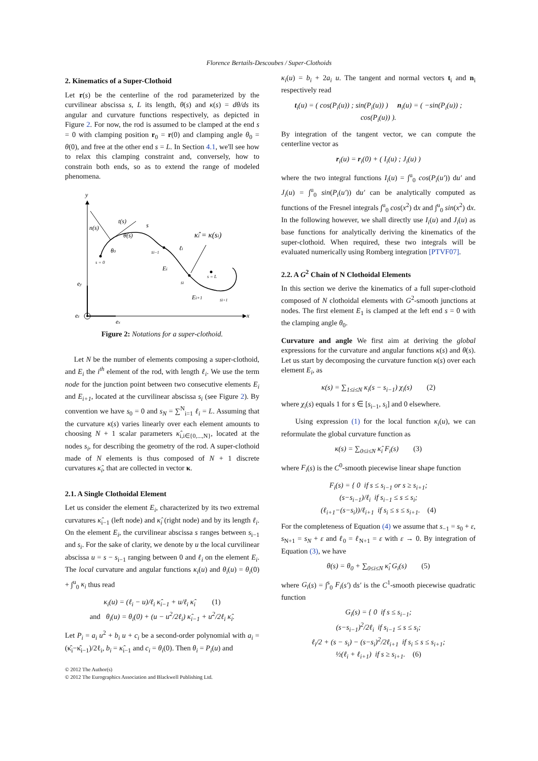Florence Bertails-Descoubes / Super-Clothoids
2. Kinematics of a Super-Clothoid
Let r(s) be the centerline of the rod parameterized by the curvilinear abscissa s, L its length, θ(s) and κ(s) = dθ/ds its angular and curvature functions respectively, as depicted in Figure 2. For now, the rod is assumed to be clamped at the end s = 0 with clamping position r<sub>0</sub> = r(0) and clamping angle θ<sub>0</sub> = θ(0), and free at the other end s = L. In Section 4.1, we'll see how to relax this clamping constraint and, conversely, how to constrain both ends, so as to extend the range of modeled phenomena.
y
n(s)
t(s)
θ(s)
θ0
s = 0
si−1
Ei
ℓi
si
κ̂i = κ(si)
s = L
Ei+1
si+1
ey
ez
ex
x
s
Figure 2: Notations for a super-clothoid.
Let N be the number of elements composing a super-clothoid, and E<sub>i</sub> the i<sup>th</sup> element of the rod, with length ℓ<sub>i</sub>. We use the term node for the junction point between two consecutive elements E<sub>i</sub> and E<sub>i+1</sub>, located at the curvilinear abscissa s<sub>i</sub> (see Figure 2). By convention we have s<sub>0</sub> = 0 and s<sub>N</sub> = ∑<sup>N</sup><sub>i=1</sub> ℓ<sub>i</sub> = L. Assuming that the curvature κ(s) varies linearly over each element amounts to choosing N + 1 scalar parameters κ̂<sub>i,i∈{0,...,N}</sub>, located at the nodes s<sub>i</sub>, for describing the geometry of the rod. A super-clothoid made of N elements is thus composed of N + 1 discrete curvatures κ̂<sub>i</sub>, that are collected in vector κ.
2.1. A Single Clothoidal Element
Let us consider the element E<sub>i</sub>, characterized by its two extremal curvatures κ̂<sub>i−1</sub> (left node) and κ̂<sub>i</sub> (right node) and by its length ℓ<sub>i</sub>. On the element E<sub>i</sub>, the curvilinear abscissa s ranges between s<sub>i−1</sub> and s<sub>i</sub>. For the sake of clarity, we denote by u the local curvilinear abscissa u = s − s<sub>i−1</sub> ranging between 0 and ℓ<sub>i</sub> on the element E<sub>i</sub>. The local curvature and angular functions κ<sub>i</sub>(u) and θ<sub>i</sub>(u) = θ<sub>i</sub>(0) + ∫<sup>u</sup><sub>0</sub> κ<sub>i</sub> thus read
κ<sub>i</sub>(u) = (ℓ<sub>i</sub> − u)/ℓ<sub>i</sub> κ̂<sub>i−1</sub> + u/ℓ<sub>i</sub> κ̂<sub>i</sub> (1)
and θ<sub>i</sub>(u) = θ<sub>i</sub>(0) + (u − u<sup>2</sup>/2ℓ<sub>i</sub>) κ̂<sub>i−1</sub> + u<sup>2</sup>/2ℓ<sub>i</sub> κ̂<sub>i</sub>.
Let P<sub>i</sub> = a<sub>i</sub> u<sup>2</sup> + b<sub>i</sub> u + c<sub>i</sub> be a second-order polynomial with a<sub>i</sub> = (κ̂<sub>i</sub>−κ̂<sub>i−1</sub>)/2ℓ<sub>i</sub>, b<sub>i</sub> = κ̂<sub>i−1</sub> and c<sub>i</sub> = θ<sub>i</sub>(0). Then θ<sub>i</sub> = P<sub>i</sub>(u) and
© 2012 The Author(s)
© 2012 The Eurographics Association and Blackwell Publishing Ltd.
κ<sub>i</sub>(u) = b<sub>i</sub> + 2a<sub>i</sub> u. The tangent and normal vectors t<sub>i</sub> and n<sub>i</sub> respectively read
t<sub>i</sub>(u) = ( cos(P<sub>i</sub>(u)) ; sin(P<sub>i</sub>(u)) ) n<sub>i</sub>(u) = ( −sin(P<sub>i</sub>(u)) ; cos(P<sub>i</sub>(u)) ).
By integration of the tangent vector, we can compute the centerline vector as
r<sub>i</sub>(u) = r<sub>i</sub>(0) + ( I<sub>i</sub>(u) ; J<sub>i</sub>(u) )
where the two integral functions I<sub>i</sub>(u) = ∫<sup>u</sup><sub>0</sub> cos(P<sub>i</sub>(u′)) du′ and J<sub>i</sub>(u) = ∫<sup>u</sup><sub>0</sub> sin(P<sub>i</sub>(u′)) du′ can be analytically computed as functions of the Fresnel integrals ∫<sup>u</sup><sub>0</sub> cos(x<sup>2</sup>) dx and ∫<sup>u</sup><sub>0</sub> sin(x<sup>2</sup>) dx. In the following however, we shall directly use I<sub>i</sub>(u) and J<sub>i</sub>(u) as base functions for analytically deriving the kinematics of the super-clothoid. When required, these two integrals will be evaluated numerically using Romberg integration [PTVF07].
2.2. A G<sup>2</sup> Chain of N Clothoidal Elements
In this section we derive the kinematics of a full super-clothoid composed of N clothoidal elements with G<sup>2</sup>-smooth junctions at nodes. The first element E<sub>1</sub> is clamped at the left end s = 0 with the clamping angle θ<sub>0</sub>.
Curvature and angle We first aim at deriving the global expressions for the curvature and angular functions κ(s) and θ(s). Let us start by decomposing the curvature function κ(s) over each element E<sub>i</sub>, as
κ(s) = ∑<sub>1≤i≤N</sub> κ<sub>i</sub>(s − s<sub>i−1</sub>) χ<sub>i</sub>(s) (2)
where χ<sub>i</sub>(s) equals 1 for s ∈ [s<sub>i−1</sub>, s<sub>i</sub>] and 0 elsewhere.
Using expression (1) for the local function κ<sub>i</sub>(u), we can reformulate the global curvature function as
κ(s) = ∑<sub>0≤i≤N</sub> κ̂<sub>i</sub> F<sub>i</sub>(s) (3)
where F<sub>i</sub>(s) is the C<sup>0</sup>-smooth piecewise linear shape function
F<sub>i</sub>(s) = { 0 if s ≤ s<sub>i−1</sub> or s ≥ s<sub>i+1</sub>;
(s−s<sub>i−1</sub>)/ℓ<sub>i</sub> if s<sub>i−1</sub> ≤ s ≤ s<sub>i</sub>;
(ℓ<sub>i+1</sub>−(s−s<sub>i</sub>))/ℓ<sub>i+1</sub> if s<sub>i</sub> ≤ s ≤ s<sub>i+1</sub>. (4)
For the completeness of Equation (4) we assume that s<sub>−1</sub> = s<sub>0</sub> + ε, s<sub>N+1</sub> = s<sub>N</sub> + ε and ℓ<sub>0</sub> = ℓ<sub>N+1</sub> = ε with ε → 0. By integration of Equation (3), we have
θ(s) = θ<sub>0</sub> + ∑<sub>0≤i≤N</sub> κ̂<sub>i</sub> G<sub>i</sub>(s) (5)
where G<sub>i</sub>(s) = ∫<sup>s</sup><sub>0</sub> F<sub>i</sub>(s′) ds′ is the C<sup>1</sup>-smooth piecewise quadratic function
G<sub>i</sub>(s) = { 0 if s ≤ s<sub>i−1</sub>;
(s−s<sub>i−1</sub>)<sup>2</sup>/2ℓ<sub>i</sub> if s<sub>i−1</sub> ≤ s ≤ s<sub>i</sub>;
ℓ<sub>i</sub>/2 + (s − s<sub>i</sub>) − (s−s<sub>i</sub>)<sup>2</sup>/2ℓ<sub>i+1</sub> if s<sub>i</sub> ≤ s ≤ s<sub>i+1</sub>;
½(ℓ<sub>i</sub> + ℓ<sub>i+1</sub>) if s ≥ s<sub>i+1</sub>. (6)